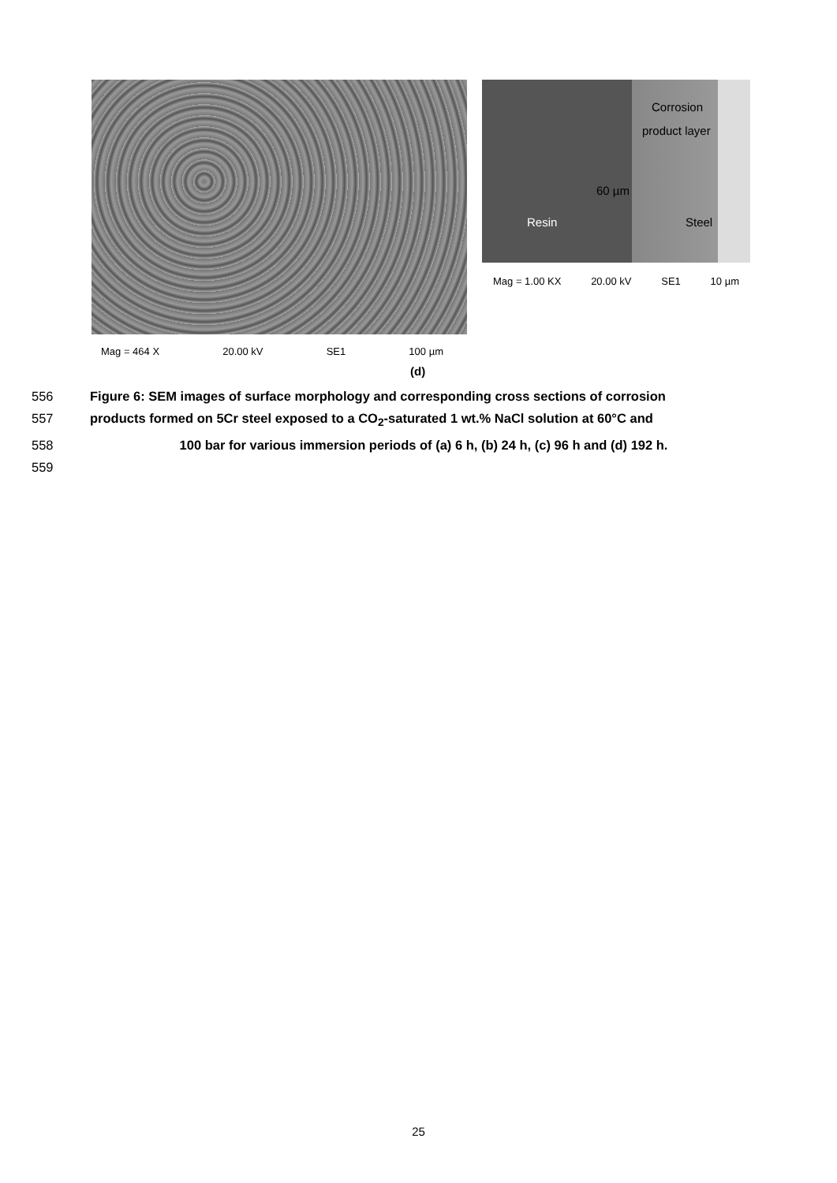Mag = 464 X 20.00 kV SE1 100 µm
Corrosion
product layer
60 µm
Resin Steel
Mag = 1.00 KX 20.00 kV SE1 10 µm
(d)
556 Figure 6: SEM images of surface morphology and corresponding cross sections of corrosion
557 products formed on 5Cr steel exposed to a CO<sub>2</sub>-saturated 1 wt.% NaCl solution at 60°C and
558 100 bar for various immersion periods of (a) 6 h, (b) 24 h, (c) 96 h and (d) 192 h.
559
25